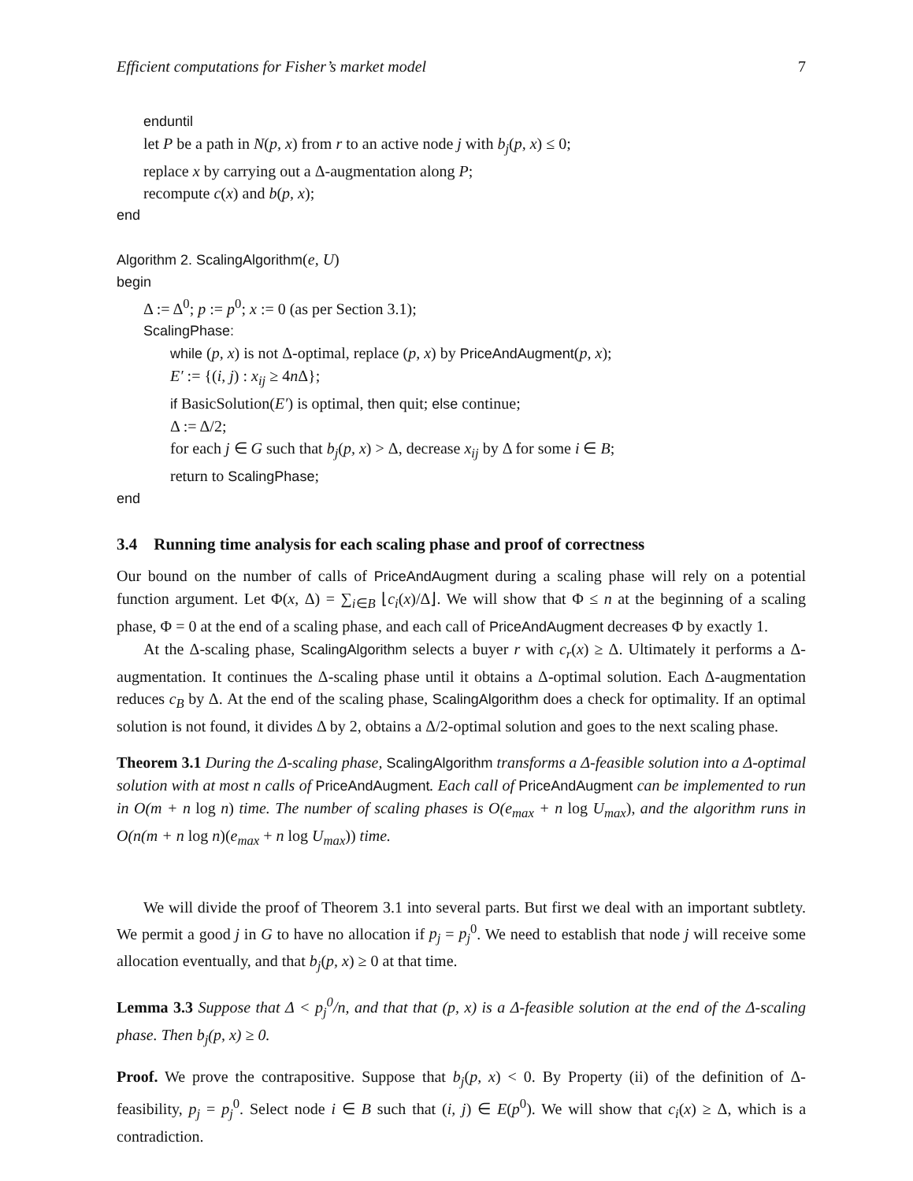Efficient computations for Fisher’s market model 7
enduntil
let P be a path in N(p, x) from r to an active node j with b<sub>j</sub>(p, x) ≤ 0;
replace x by carrying out a Δ-augmentation along P;
recompute c(x) and b(p, x);
end
Algorithm 2. ScalingAlgorithm(e, U)
begin
Δ := Δ<sup>0</sup>; p := p<sup>0</sup>; x := 0 (as per Section 3.1);
ScalingPhase:
while (p, x) is not Δ-optimal, replace (p, x) by PriceAndAugment(p, x);
E′ := {(i, j) : x<sub>ij</sub> ≥ 4n Δ};
if BasicSolution(E′) is optimal, then quit; else continue;
Δ := Δ/2;
for each j ∈ G such that b<sub>j</sub>(p, x) > Δ, decrease x<sub>ij</sub> by Δ for some i ∈ B;
return to ScalingPhase;
end
3.4 Running time analysis for each scaling phase and proof of correctness
Our bound on the number of calls of PriceAndAugment during a scaling phase will rely on a potential function argument. Let Φ(x, Δ) = ∑<sub>i∈B</sub> ⌊c<sub>i</sub>(x)/Δ⌋. We will show that Φ ≤ n at the beginning of a scaling phase, Φ = 0 at the end of a scaling phase, and each call of PriceAndAugment decreases Φ by exactly 1.
At the Δ-scaling phase, ScalingAlgorithm selects a buyer r with c<sub>r</sub>(x) ≥ Δ. Ultimately it performs a Δ-augmentation. It continues the Δ-scaling phase until it obtains a Δ-optimal solution. Each Δ-augmentation reduces c<sub>B</sub> by Δ. At the end of the scaling phase, ScalingAlgorithm does a check for optimality. If an optimal solution is not found, it divides Δ by 2, obtains a Δ/2-optimal solution and goes to the next scaling phase.
Theorem 3.1 During the Δ-scaling phase, ScalingAlgorithm transforms a Δ-feasible solution into a Δ-optimal solution with at most n calls of PriceAndAugment. Each call of PriceAndAugment can be implemented to run in O(m + n log n) time. The number of scaling phases is O(e<sub>max</sub> + n log U<sub>max</sub>), and the algorithm runs in O(n(m + n log n)(e<sub>max</sub> + n log U<sub>max</sub>)) time.
We will divide the proof of Theorem 3.1 into several parts. But first we deal with an important subtlety. We permit a good j in G to have no allocation if p<sub>j</sub> = p<sub>j</sub><sup>0</sup>. We need to establish that node j will receive some allocation eventually, and that b<sub>j</sub>(p, x) ≥ 0 at that time.
Lemma 3.3 Suppose that Δ < p<sub>j</sub><sup>0</sup>/n, and that that (p, x) is a Δ-feasible solution at the end of the Δ-scaling phase. Then b<sub>j</sub>(p, x) ≥ 0.
Proof. We prove the contrapositive. Suppose that b<sub>j</sub>(p, x) < 0. By Property (ii) of the definition of Δ-feasibility, p<sub>j</sub> = p<sub>j</sub><sup>0</sup>. Select node i ∈ B such that (i, j) ∈ E(p<sup>0</sup>). We will show that c<sub>i</sub>(x) ≥ Δ, which is a contradiction.